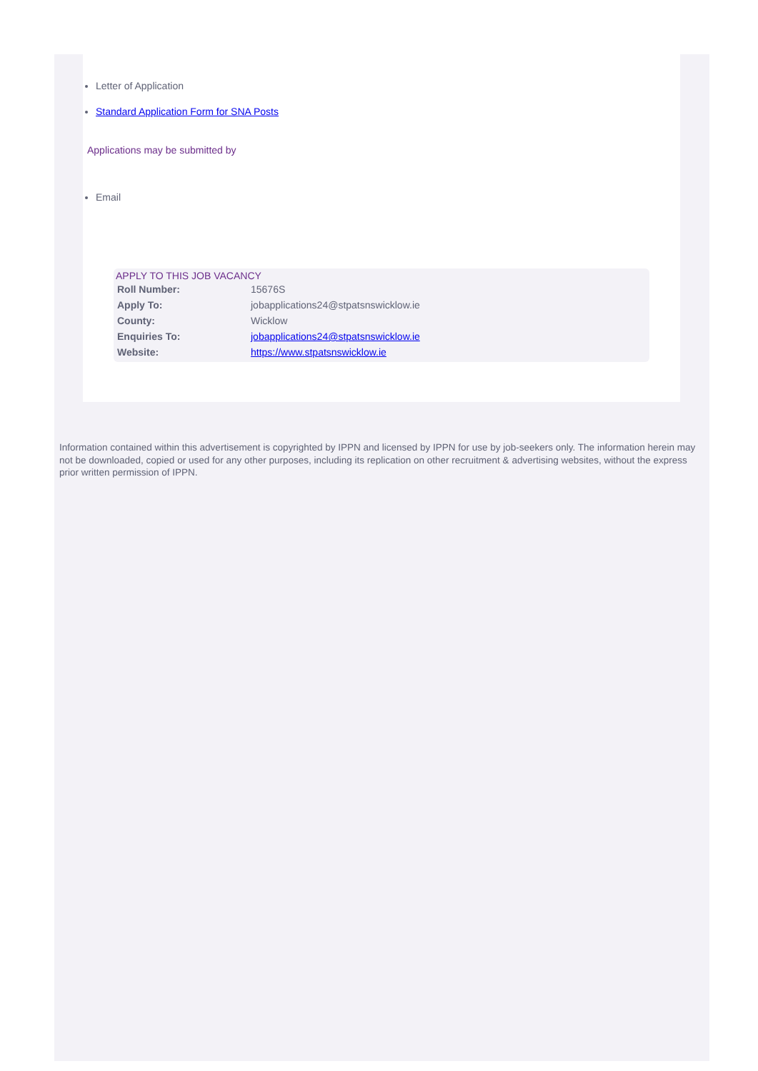Letter of Application
Standard Application Form for SNA Posts
Applications may be submitted by
Email
APPLY TO THIS JOB VACANCY
| Roll Number: | 15676S |
| Apply To: | jobapplications24@stpatsnswicklow.ie |
| County: | Wicklow |
| Enquiries To: | jobapplications24@stpatsnswicklow.ie |
| Website: | https://www.stpatsnswicklow.ie |
Information contained within this advertisement is copyrighted by IPPN and licensed by IPPN for use by job-seekers only. The information herein may not be downloaded, copied or used for any other purposes, including its replication on other recruitment & advertising websites, without the express prior written permission of IPPN.